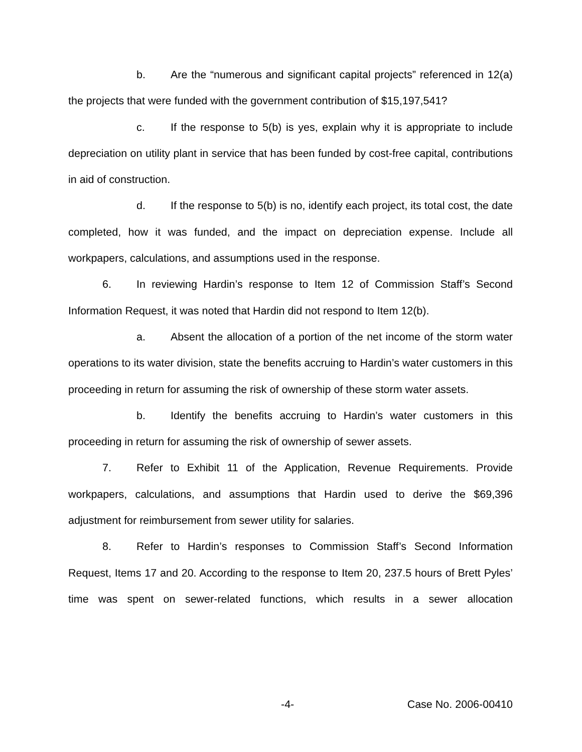b. Are the “numerous and significant capital projects” referenced in 12(a) the projects that were funded with the government contribution of $15,197,541?
c. If the response to 5(b) is yes, explain why it is appropriate to include depreciation on utility plant in service that has been funded by cost-free capital, contributions in aid of construction.
d. If the response to 5(b) is no, identify each project, its total cost, the date completed, how it was funded, and the impact on depreciation expense. Include all workpapers, calculations, and assumptions used in the response.
6. In reviewing Hardin’s response to Item 12 of Commission Staff’s Second Information Request, it was noted that Hardin did not respond to Item 12(b).
a. Absent the allocation of a portion of the net income of the storm water operations to its water division, state the benefits accruing to Hardin’s water customers in this proceeding in return for assuming the risk of ownership of these storm water assets.
b. Identify the benefits accruing to Hardin’s water customers in this proceeding in return for assuming the risk of ownership of sewer assets.
7. Refer to Exhibit 11 of the Application, Revenue Requirements. Provide workpapers, calculations, and assumptions that Hardin used to derive the $69,396 adjustment for reimbursement from sewer utility for salaries.
8. Refer to Hardin’s responses to Commission Staff’s Second Information Request, Items 17 and 20. According to the response to Item 20, 237.5 hours of Brett Pyles’ time was spent on sewer-related functions, which results in a sewer allocation
-4- Case No. 2006-00410